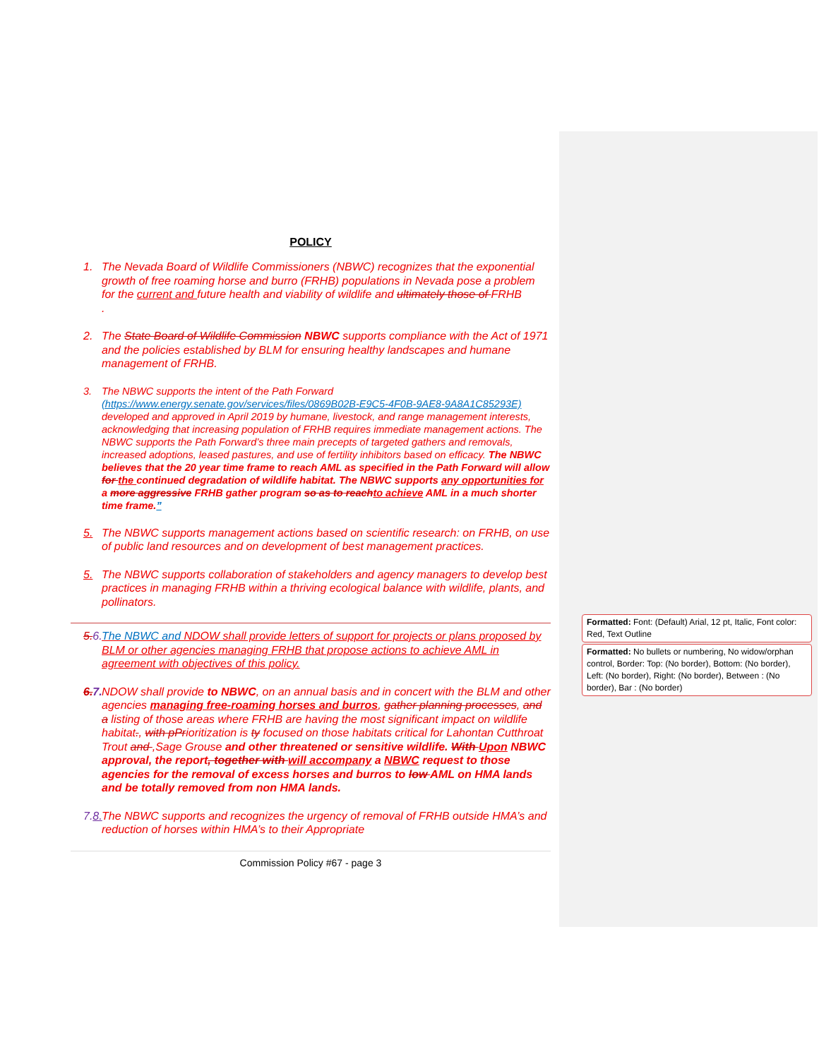POLICY
1. The Nevada Board of Wildlife Commissioners (NBWC) recognizes that the exponential growth of free roaming horse and burro (FRHB) populations in Nevada pose a problem for the current and future health and viability of wildlife and ultimately those of FRHB
.
2. The State Board of Wildlife Commission NBWC supports compliance with the Act of 1971 and the policies established by BLM for ensuring healthy landscapes and humane management of FRHB.
3. The NBWC supports the intent of the Path Forward (https://www.energy.senate.gov/services/files/0869B02B-E9C5-4F0B-9AE8-9A8A1C85293E) developed and approved in April 2019 by humane, livestock, and range management interests, acknowledging that increasing population of FRHB requires immediate management actions. The NBWC supports the Path Forward’s three main precepts of targeted gathers and removals, increased adoptions, leased pastures, and use of fertility inhibitors based on efficacy. The NBWC believes that the 20 year time frame to reach AML as specified in the Path Forward will allow for the continued degradation of wildlife habitat. The NBWC supports any opportunities for a more aggressive FRHB gather program so as to reachto achieve AML in a much shorter time frame.”
5. The NBWC supports management actions based on scientific research: on FRHB, on use of public land resources and on development of best management practices.
5. The NBWC supports collaboration of stakeholders and agency managers to develop best practices in managing FRHB within a thriving ecological balance with wildlife, plants, and pollinators.
5.6.
The NBWC and NDOW shall provide letters of support for projects or plans proposed by BLM or other agencies managing FRHB that propose actions to achieve AML in agreement with objectives of this policy.
6.7.
NDOW shall provide to NBWC, on an annual basis and in concert with the BLM and other agencies managing free-roaming horses and burros, gather planning processes, and a listing of those areas where FRHB are having the most significant impact on wildlife habitat., with pPrioritization is ty focused on those habitats critical for Lahontan Cutthroat Trout and ,Sage Grouse and other threatened or sensitive wildlife. With Upon NBWC approval, the report, together with will accompany a NBWC request to those agencies for the removal of excess horses and burros to low AML on HMA lands and be totally removed from non HMA lands.
7.8.
The NBWC supports and recognizes the urgency of removal of FRHB outside HMA’s and reduction of horses within HMA’s to their Appropriate
Commission Policy #67 - page 3
Formatted: Font: (Default) Arial, 12 pt, Italic, Font color: Red, Text Outline
Formatted: No bullets or numbering, No widow/orphan control, Border: Top: (No border), Bottom: (No border), Left: (No border), Right: (No border), Between : (No border), Bar : (No border)